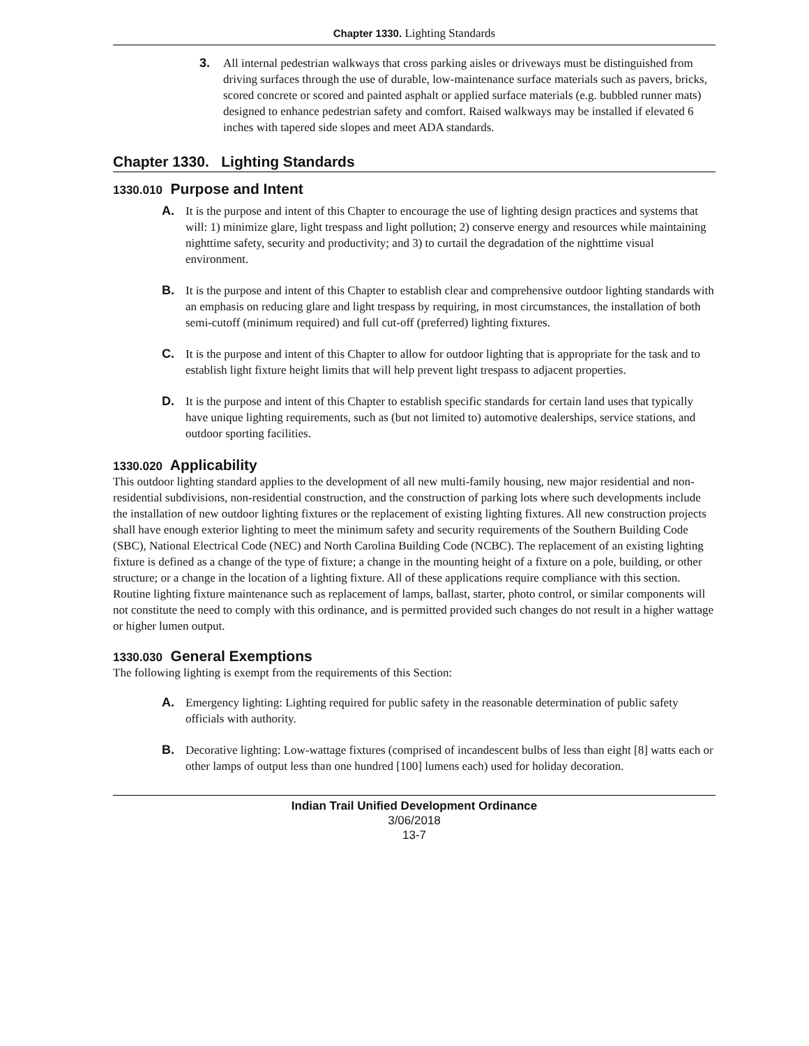Chapter 1330. Lighting Standards
3. All internal pedestrian walkways that cross parking aisles or driveways must be distinguished from driving surfaces through the use of durable, low-maintenance surface materials such as pavers, bricks, scored concrete or scored and painted asphalt or applied surface materials (e.g. bubbled runner mats) designed to enhance pedestrian safety and comfort. Raised walkways may be installed if elevated 6 inches with tapered side slopes and meet ADA standards.
Chapter 1330. Lighting Standards
1330.010 Purpose and Intent
A. It is the purpose and intent of this Chapter to encourage the use of lighting design practices and systems that will: 1) minimize glare, light trespass and light pollution; 2) conserve energy and resources while maintaining nighttime safety, security and productivity; and 3) to curtail the degradation of the nighttime visual environment.
B. It is the purpose and intent of this Chapter to establish clear and comprehensive outdoor lighting standards with an emphasis on reducing glare and light trespass by requiring, in most circumstances, the installation of both semi-cutoff (minimum required) and full cut-off (preferred) lighting fixtures.
C. It is the purpose and intent of this Chapter to allow for outdoor lighting that is appropriate for the task and to establish light fixture height limits that will help prevent light trespass to adjacent properties.
D. It is the purpose and intent of this Chapter to establish specific standards for certain land uses that typically have unique lighting requirements, such as (but not limited to) automotive dealerships, service stations, and outdoor sporting facilities.
1330.020 Applicability
This outdoor lighting standard applies to the development of all new multi-family housing, new major residential and non-residential subdivisions, non-residential construction, and the construction of parking lots where such developments include the installation of new outdoor lighting fixtures or the replacement of existing lighting fixtures. All new construction projects shall have enough exterior lighting to meet the minimum safety and security requirements of the Southern Building Code (SBC), National Electrical Code (NEC) and North Carolina Building Code (NCBC). The replacement of an existing lighting fixture is defined as a change of the type of fixture; a change in the mounting height of a fixture on a pole, building, or other structure; or a change in the location of a lighting fixture. All of these applications require compliance with this section. Routine lighting fixture maintenance such as replacement of lamps, ballast, starter, photo control, or similar components will not constitute the need to comply with this ordinance, and is permitted provided such changes do not result in a higher wattage or higher lumen output.
1330.030 General Exemptions
The following lighting is exempt from the requirements of this Section:
A. Emergency lighting: Lighting required for public safety in the reasonable determination of public safety officials with authority.
B. Decorative lighting: Low-wattage fixtures (comprised of incandescent bulbs of less than eight [8] watts each or other lamps of output less than one hundred [100] lumens each) used for holiday decoration.
Indian Trail Unified Development Ordinance
3/06/2018
13-7